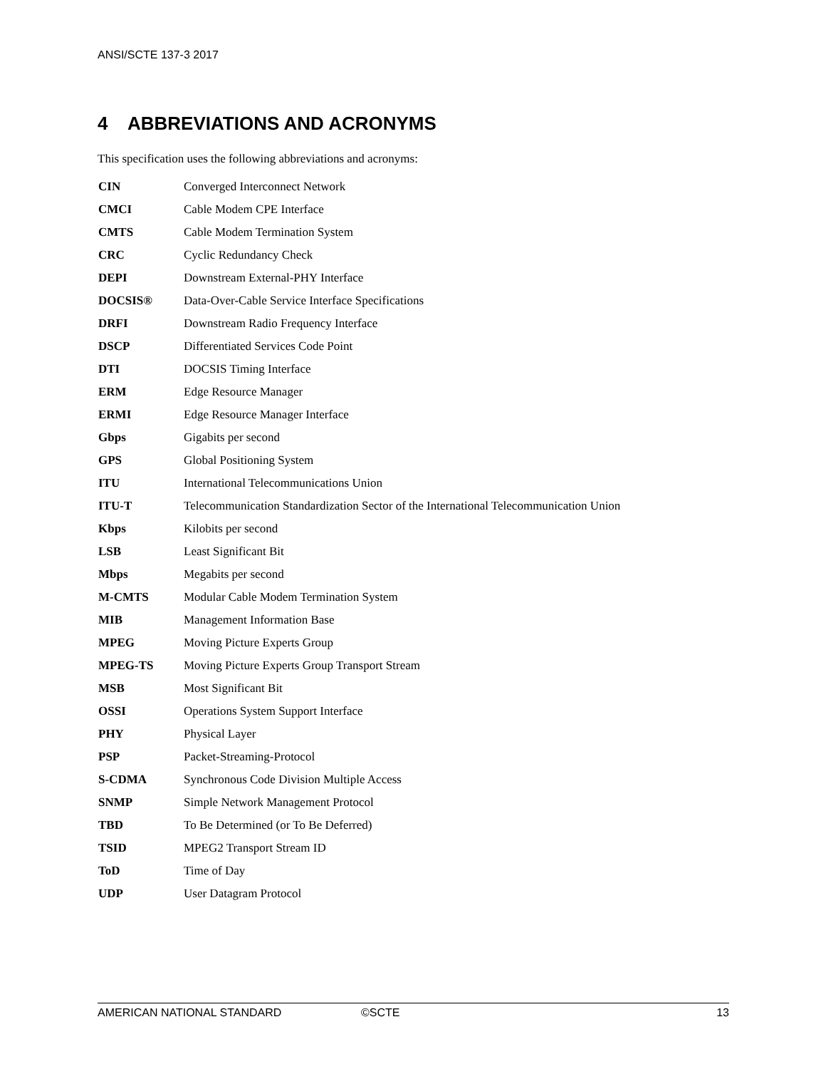ANSI/SCTE 137-3 2017
4 ABBREVIATIONS AND ACRONYMS
This specification uses the following abbreviations and acronyms:
| CIN | Converged Interconnect Network |
| CMCI | Cable Modem CPE Interface |
| CMTS | Cable Modem Termination System |
| CRC | Cyclic Redundancy Check |
| DEPI | Downstream External-PHY Interface |
| DOCSIS® | Data-Over-Cable Service Interface Specifications |
| DRFI | Downstream Radio Frequency Interface |
| DSCP | Differentiated Services Code Point |
| DTI | DOCSIS Timing Interface |
| ERM | Edge Resource Manager |
| ERMI | Edge Resource Manager Interface |
| Gbps | Gigabits per second |
| GPS | Global Positioning System |
| ITU | International Telecommunications Union |
| ITU-T | Telecommunication Standardization Sector of the International Telecommunication Union |
| Kbps | Kilobits per second |
| LSB | Least Significant Bit |
| Mbps | Megabits per second |
| M-CMTS | Modular Cable Modem Termination System |
| MIB | Management Information Base |
| MPEG | Moving Picture Experts Group |
| MPEG-TS | Moving Picture Experts Group Transport Stream |
| MSB | Most Significant Bit |
| OSSI | Operations System Support Interface |
| PHY | Physical Layer |
| PSP | Packet-Streaming-Protocol |
| S-CDMA | Synchronous Code Division Multiple Access |
| SNMP | Simple Network Management Protocol |
| TBD | To Be Determined (or To Be Deferred) |
| TSID | MPEG2 Transport Stream ID |
| ToD | Time of Day |
| UDP | User Datagram Protocol |
AMERICAN NATIONAL STANDARD ©SCTE 13